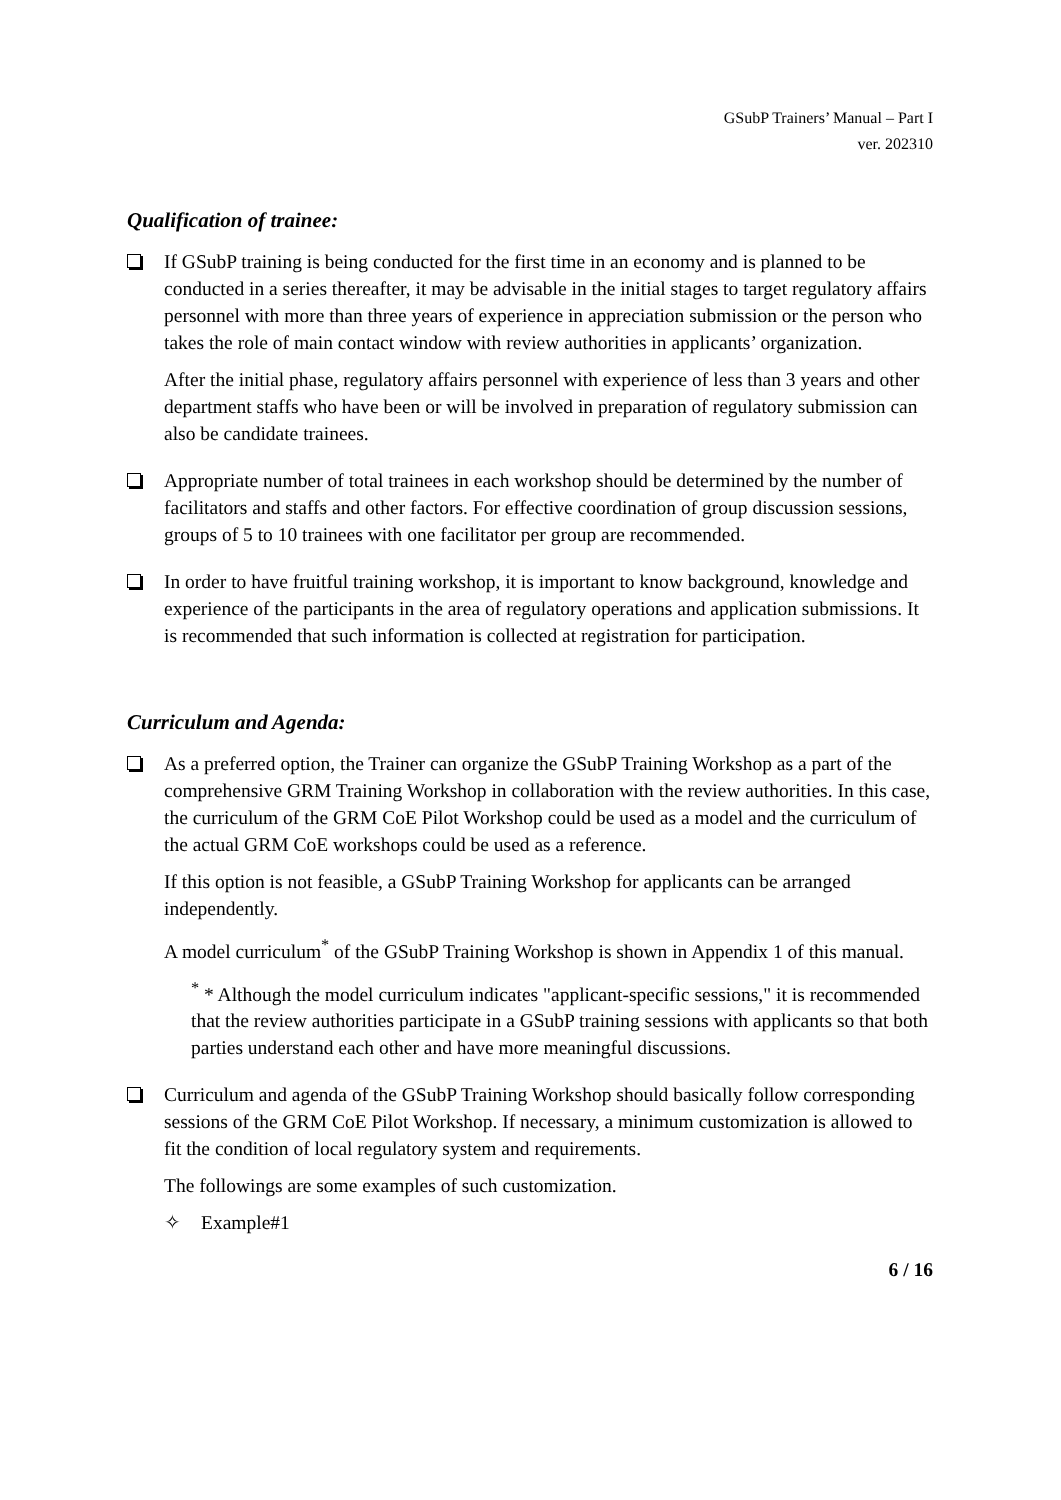GSubP Trainers’ Manual – Part I
ver. 202310
Qualification of trainee:
If GSubP training is being conducted for the first time in an economy and is planned to be conducted in a series thereafter, it may be advisable in the initial stages to target regulatory affairs personnel with more than three years of experience in appreciation submission or the person who takes the role of main contact window with review authorities in applicants’ organization.
After the initial phase, regulatory affairs personnel with experience of less than 3 years and other department staffs who have been or will be involved in preparation of regulatory submission can also be candidate trainees.
Appropriate number of total trainees in each workshop should be determined by the number of facilitators and staffs and other factors. For effective coordination of group discussion sessions, groups of 5 to 10 trainees with one facilitator per group are recommended.
In order to have fruitful training workshop, it is important to know background, knowledge and experience of the participants in the area of regulatory operations and application submissions. It is recommended that such information is collected at registration for participation.
Curriculum and Agenda:
As a preferred option, the Trainer can organize the GSubP Training Workshop as a part of the comprehensive GRM Training Workshop in collaboration with the review authorities. In this case, the curriculum of the GRM CoE Pilot Workshop could be used as a model and the curriculum of the actual GRM CoE workshops could be used as a reference.
If this option is not feasible, a GSubP Training Workshop for applicants can be arranged independently.
A model curriculum<sup>*</sup> of the GSubP Training Workshop is shown in Appendix 1 of this manual.
<sup>*</sup> * Although the model curriculum indicates "applicant-specific sessions," it is recommended that the review authorities participate in a GSubP training sessions with applicants so that both parties understand each other and have more meaningful discussions.
Curriculum and agenda of the GSubP Training Workshop should basically follow corresponding sessions of the GRM CoE Pilot Workshop. If necessary, a minimum customization is allowed to fit the condition of local regulatory system and requirements.
The followings are some examples of such customization.
✧ Example#1
6 / 16